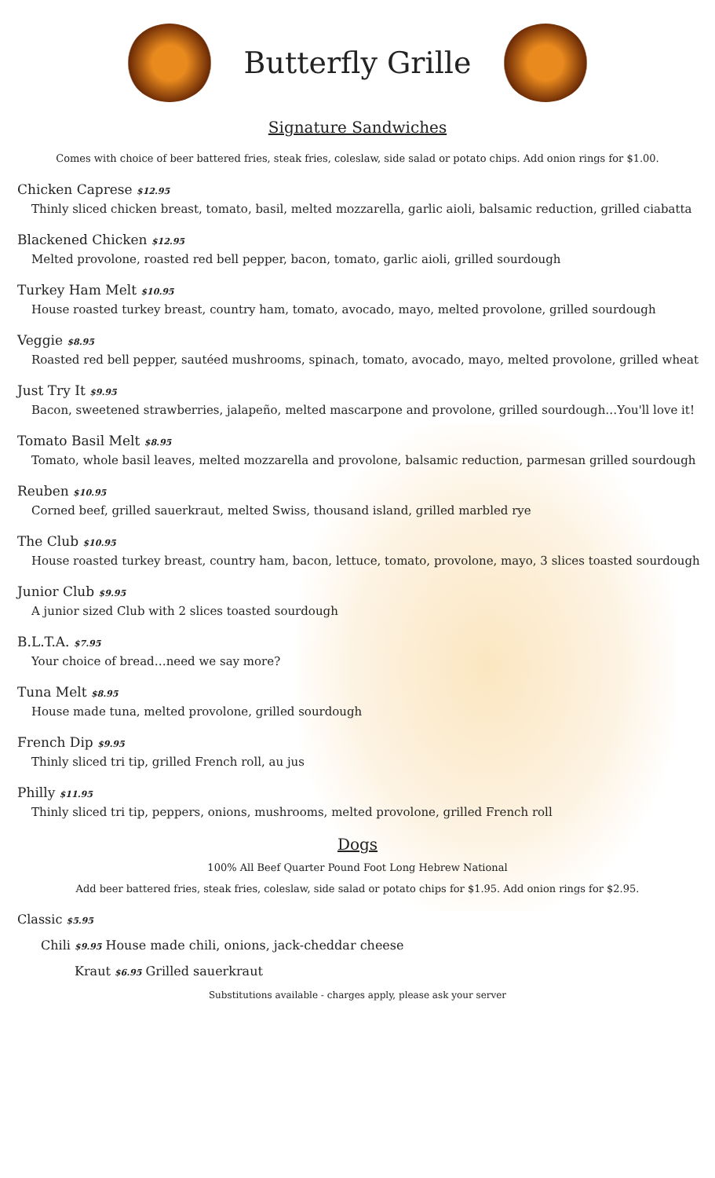Butterfly Grille
Signature Sandwiches
Comes with choice of beer battered fries, steak fries, coleslaw, side salad or potato chips. Add onion rings for $1.00.
Chicken Caprese $12.95
Thinly sliced chicken breast, tomato, basil, melted mozzarella, garlic aioli, balsamic reduction, grilled ciabatta
Blackened Chicken $12.95
Melted provolone, roasted red bell pepper, bacon, tomato, garlic aioli, grilled sourdough
Turkey Ham Melt $10.95
House roasted turkey breast, country ham, tomato, avocado, mayo, melted provolone, grilled sourdough
Veggie $8.95
Roasted red bell pepper, sautéed mushrooms, spinach, tomato, avocado, mayo, melted provolone, grilled wheat
Just Try It $9.95
Bacon, sweetened strawberries, jalapeño, melted mascarpone and provolone, grilled sourdough…You'll love it!
Tomato Basil Melt $8.95
Tomato, whole basil leaves, melted mozzarella and provolone, balsamic reduction, parmesan grilled sourdough
Reuben $10.95
Corned beef, grilled sauerkraut, melted Swiss, thousand island, grilled marbled rye
The Club $10.95
House roasted turkey breast, country ham, bacon, lettuce, tomato, provolone, mayo, 3 slices toasted sourdough
Junior Club $9.95
A junior sized Club with 2 slices toasted sourdough
B.L.T.A. $7.95
Your choice of bread…need we say more?
Tuna Melt $8.95
House made tuna, melted provolone, grilled sourdough
French Dip $9.95
Thinly sliced tri tip, grilled French roll, au jus
Philly $11.95
Thinly sliced tri tip, peppers, onions, mushrooms, melted provolone, grilled French roll
Dogs
100% All Beef Quarter Pound Foot Long Hebrew National
Add beer battered fries, steak fries, coleslaw, side salad or potato chips for $1.95. Add onion rings for $2.95.
Classic $5.95
Chili $9.95 House made chili, onions, jack-cheddar cheese
Kraut $6.95 Grilled sauerkraut
Substitutions available - charges apply, please ask your server